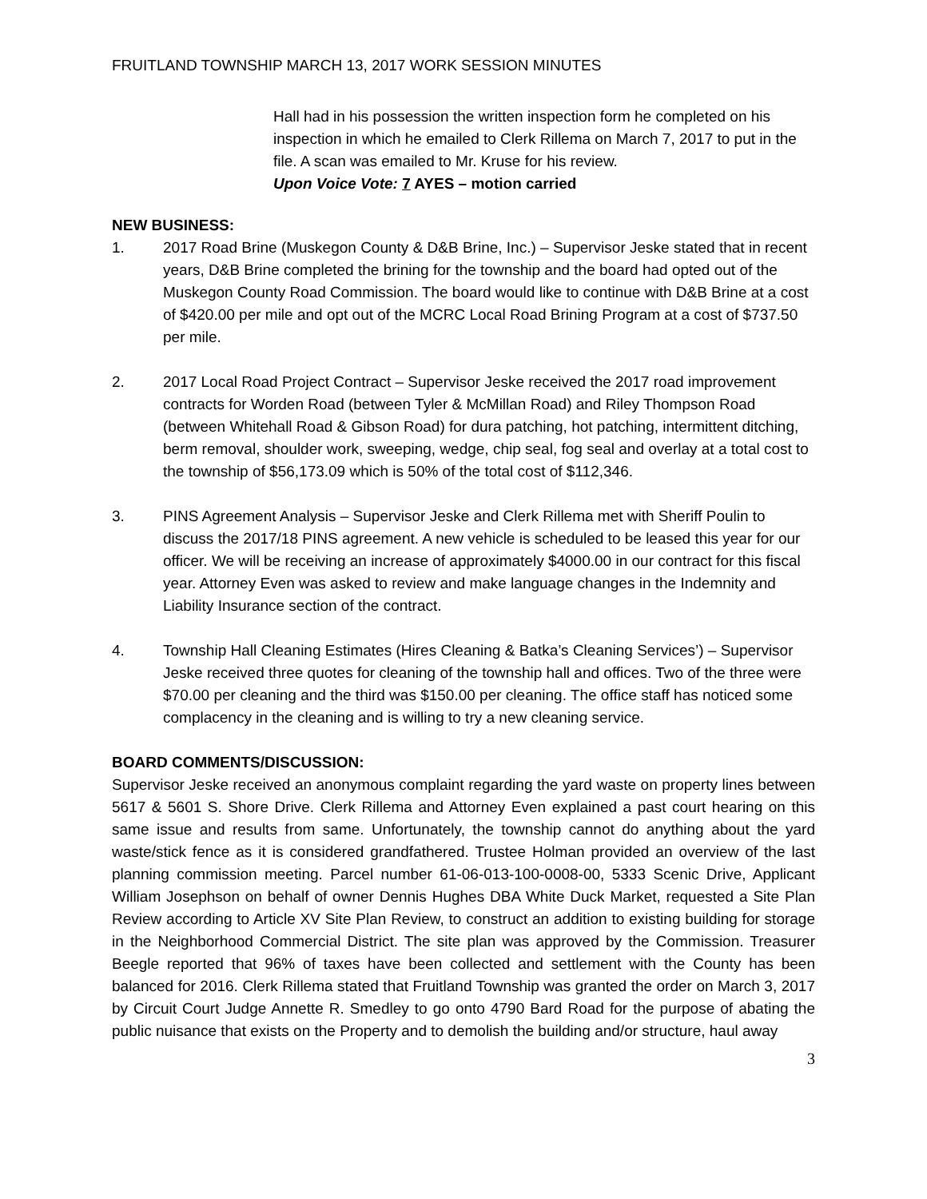FRUITLAND TOWNSHIP MARCH 13, 2017 WORK SESSION MINUTES
Hall had in his possession the written inspection form he completed on his inspection in which he emailed to Clerk Rillema on March 7, 2017 to put in the file. A scan was emailed to Mr. Kruse for his review.
Upon Voice Vote: 7 AYES – motion carried
NEW BUSINESS:
1. 2017 Road Brine (Muskegon County & D&B Brine, Inc.) – Supervisor Jeske stated that in recent years, D&B Brine completed the brining for the township and the board had opted out of the Muskegon County Road Commission. The board would like to continue with D&B Brine at a cost of $420.00 per mile and opt out of the MCRC Local Road Brining Program at a cost of $737.50 per mile.
2. 2017 Local Road Project Contract – Supervisor Jeske received the 2017 road improvement contracts for Worden Road (between Tyler & McMillan Road) and Riley Thompson Road (between Whitehall Road & Gibson Road) for dura patching, hot patching, intermittent ditching, berm removal, shoulder work, sweeping, wedge, chip seal, fog seal and overlay at a total cost to the township of $56,173.09 which is 50% of the total cost of $112,346.
3. PINS Agreement Analysis – Supervisor Jeske and Clerk Rillema met with Sheriff Poulin to discuss the 2017/18 PINS agreement. A new vehicle is scheduled to be leased this year for our officer. We will be receiving an increase of approximately $4000.00 in our contract for this fiscal year. Attorney Even was asked to review and make language changes in the Indemnity and Liability Insurance section of the contract.
4. Township Hall Cleaning Estimates (Hires Cleaning & Batka’s Cleaning Services’) – Supervisor Jeske received three quotes for cleaning of the township hall and offices. Two of the three were $70.00 per cleaning and the third was $150.00 per cleaning. The office staff has noticed some complacency in the cleaning and is willing to try a new cleaning service.
BOARD COMMENTS/DISCUSSION:
Supervisor Jeske received an anonymous complaint regarding the yard waste on property lines between 5617 & 5601 S. Shore Drive. Clerk Rillema and Attorney Even explained a past court hearing on this same issue and results from same. Unfortunately, the township cannot do anything about the yard waste/stick fence as it is considered grandfathered. Trustee Holman provided an overview of the last planning commission meeting. Parcel number 61-06-013-100-0008-00, 5333 Scenic Drive, Applicant William Josephson on behalf of owner Dennis Hughes DBA White Duck Market, requested a Site Plan Review according to Article XV Site Plan Review, to construct an addition to existing building for storage in the Neighborhood Commercial District. The site plan was approved by the Commission. Treasurer Beegle reported that 96% of taxes have been collected and settlement with the County has been balanced for 2016. Clerk Rillema stated that Fruitland Township was granted the order on March 3, 2017 by Circuit Court Judge Annette R. Smedley to go onto 4790 Bard Road for the purpose of abating the public nuisance that exists on the Property and to demolish the building and/or structure, haul away
3